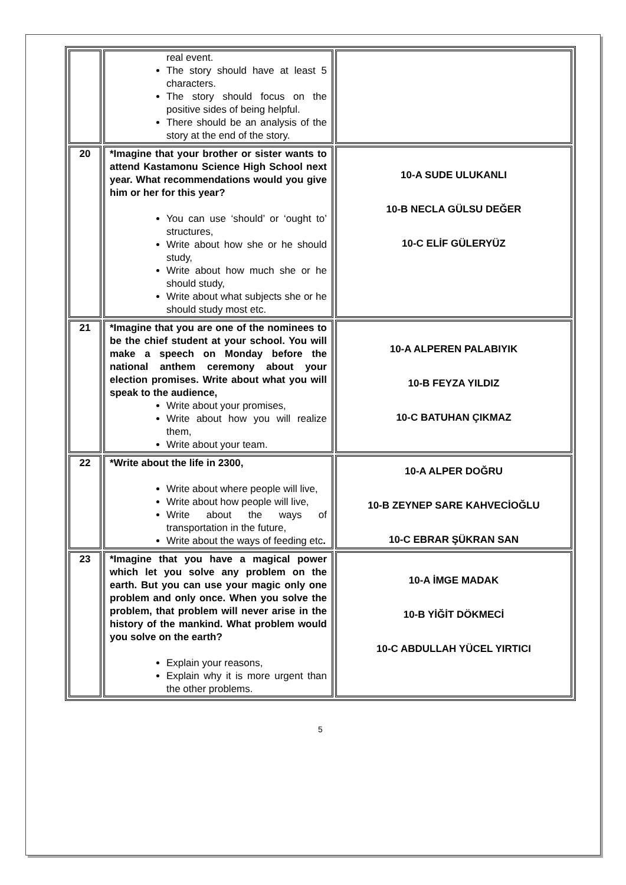| | real event. The story should have at least 5 characters. The story should focus on the positive sides of being helpful. There should be an analysis of the story at the end of the story. | |
| 20 | *Imagine that your brother or sister wants to attend Kastamonu Science High School next year. What recommendations would you give him or her for this year? You can use ‘should’ or ‘ought to’ structures, Write about how she or he should study, Write about how much she or he should study, Write about what subjects she or he should study most etc. | 10-A SUDE ULUKANLI 10-B NECLA GÜLSU DEĞER 10-C ELİF GÜLERYÜZ |
| 21 | *Imagine that you are one of the nominees to be the chief student at your school. You will make a speech on Monday before the national anthem ceremony about your election promises. Write about what you will speak to the audience, Write about your promises, Write about how you will realize them, Write about your team. | 10-A ALPEREN PALABIYIK 10-B FEYZA YILDIZ 10-C BATUHAN ÇIKMAZ |
| 22 | *Write about the life in 2300, Write about where people will live, Write about how people will live, Write about the ways of transportation in the future, Write about the ways of feeding etc . | 10-A ALPER DOĞRU 10-B ZEYNEP SARE KAHVECİOĞLU 10-C EBRAR ŞÜKRAN SAN |
| 23 | *Imagine that you have a magical power which let you solve any problem on the earth. But you can use your magic only one problem and only once. When you solve the problem, that problem will never arise in the history of the mankind. What problem would you solve on the earth? Explain your reasons, Explain why it is more urgent than the other problems. | 10-A İMGE MADAK 10-B YİĞİT DÖKMECİ 10-C ABDULLAH YÜCEL YIRTICI |
5